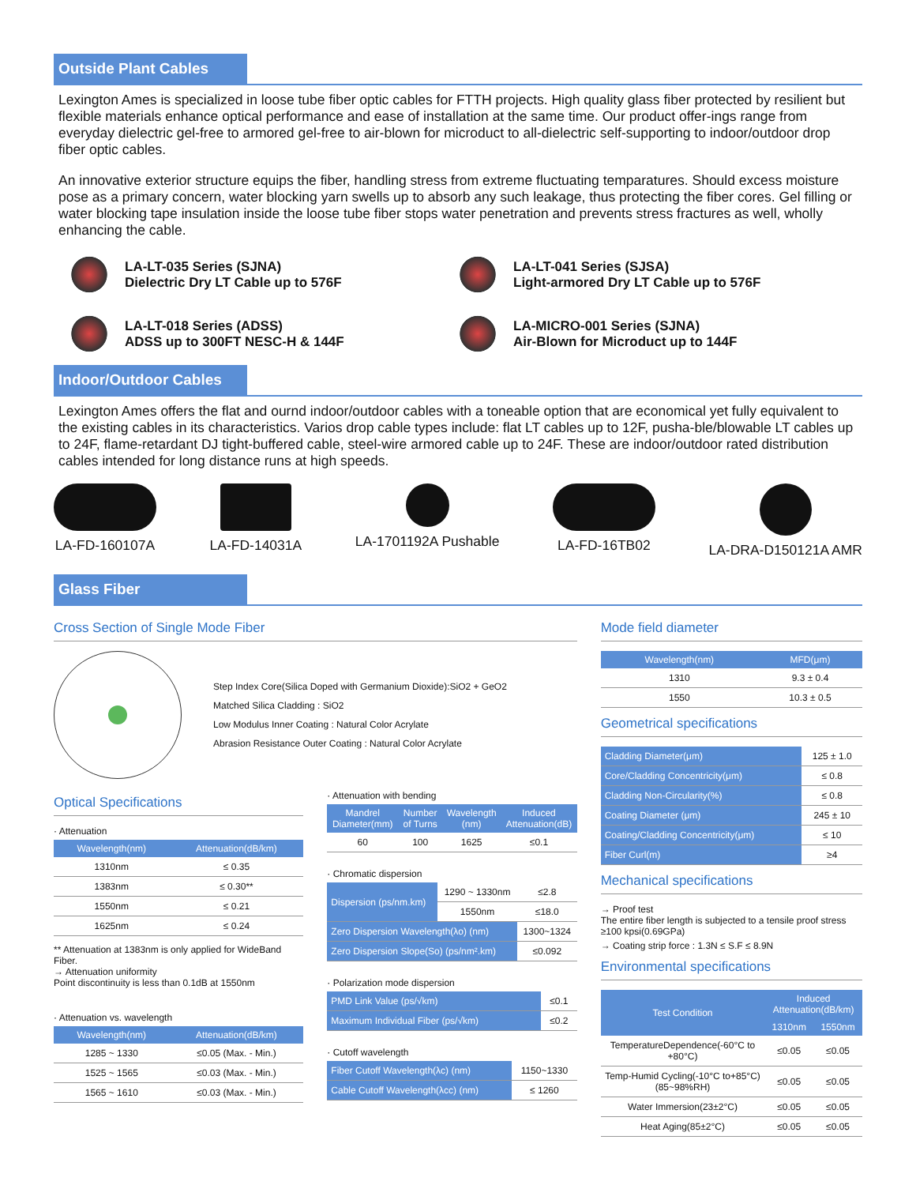Outside Plant Cables
Lexington Ames is specialized in loose tube fiber optic cables for FTTH projects. High quality glass fiber protected by resilient but flexible materials enhance optical performance and ease of installation at the same time. Our product offer-ings range from everyday dielectric gel-free to armored gel-free to air-blown for microduct to all-dielectric self-supporting to indoor/outdoor drop fiber optic cables.
An innovative exterior structure equips the fiber, handling stress from extreme fluctuating temparatures. Should excess moisture pose as a primary concern, water blocking yarn swells up to absorb any such leakage, thus protecting the fiber cores. Gel filling or water blocking tape insulation inside the loose tube fiber stops water penetration and prevents stress fractures as well, wholly enhancing the cable.
LA-LT-035 Series (SJNA)
Dielectric Dry LT Cable up to 576F
LA-LT-041 Series (SJSA)
Light-armored Dry LT Cable up to 576F
LA-LT-018 Series (ADSS)
ADSS up to 300FT NESC-H & 144F
LA-MICRO-001 Series (SJNA)
Air-Blown for Microduct up to 144F
Indoor/Outdoor Cables
Lexington Ames offers the flat and ournd indoor/outdoor cables with a toneable option that are economical yet fully equivalent to the existing cables in its characteristics. Varios drop cable types include: flat LT cables up to 12F, pusha-ble/blowable LT cables up to 24F, flame-retardant DJ tight-buffered cable, steel-wire armored cable up to 24F. These are indoor/outdoor rated distribution cables intended for long distance runs at high speeds.
LA-FD-160107A LA-FD-14031A LA-1701192A Pushable LA-FD-16TB02 LA-DRA-D150121A AMR
Glass Fiber
Cross Section of Single Mode Fiber
Step Index Core(Silica Doped with Germanium Dioxide):SiO2 + GeO2
Matched Silica Cladding : SiO2
Low Modulus Inner Coating : Natural Color Acrylate
Abrasion Resistance Outer Coating : Natural Color Acrylate
Optical Specifications
· Attenuation
| Wavelength(nm) | Attenuation(dB/km) |
| --- | --- |
| 1310nm | ≤ 0.35 |
| 1383nm | ≤ 0.30** |
| 1550nm | ≤ 0.21 |
| 1625nm | ≤ 0.24 |
** Attenuation at 1383nm is only applied for WideBand Fiber.
→ Attenuation uniformity
Point discontinuity is less than 0.1dB at 1550nm
· Attenuation vs. wavelength
| Wavelength(nm) | Attenuation(dB/km) |
| --- | --- |
| 1285 ~ 1330 | ≤0.05 (Max. - Min.) |
| 1525 ~ 1565 | ≤0.03 (Max. - Min.) |
| 1565 ~ 1610 | ≤0.03 (Max. - Min.) |
· Attenuation with bending
| Mandrel Diameter(mm) | Number of Turns | Wavelength (nm) | Induced Attenuation(dB) |
| --- | --- | --- | --- |
| 60 | 100 | 1625 | ≤0.1 |
· Chromatic dispersion
| Dispersion (ps/nm.km) | 1290 ~ 1330nm | ≤2.8 |
| | 1550nm | ≤18.0 |
| Zero Dispersion Wavelength(λo) (nm) | | 1300~1324 |
| Zero Dispersion Slope(So) (ps/nm².km) | | ≤0.092 |
· Polarization mode dispersion
| PMD Link Value (ps/√km) | ≤0.1 |
| Maximum Individual Fiber (ps/√km) | ≤0.2 |
· Cutoff wavelength
| Fiber Cutoff Wavelength(λc) (nm) | 1150~1330 |
| Cable Cutoff Wavelength(λcc) (nm) | ≤ 1260 |
Mode field diameter
| Wavelength(nm) | MFD(μm) |
| --- | --- |
| 1310 | 9.3 ± 0.4 |
| 1550 | 10.3 ± 0.5 |
Geometrical specifications
| Cladding Diameter(μm) | 125 ± 1.0 |
| Core/Cladding Concentricity(μm) | ≤ 0.8 |
| Cladding Non-Circularity(%) | ≤ 0.8 |
| Coating Diameter (μm) | 245 ± 10 |
| Coating/Cladding Concentricity(μm) | ≤ 10 |
| Fiber Curl(m) | ≥4 |
Mechanical specifications
→ Proof test
The entire fiber length is subjected to a tensile proof stress ≥100 kpsi(0.69GPa)
→ Coating strip force : 1.3N ≤ S.F ≤ 8.9N
Environmental specifications
| Test Condition | Induced Attenuation(dB/km) | |
| --- | --- | --- |
| | 1310nm | 1550nm |
| TemperatureDependence(-60°C to +80°C) | ≤0.05 | ≤0.05 |
| Temp-Humid Cycling(-10°C to+85°C)(85~98%RH) | ≤0.05 | ≤0.05 |
| Water Immersion(23±2°C) | ≤0.05 | ≤0.05 |
| Heat Aging(85±2°C) | ≤0.05 | ≤0.05 |